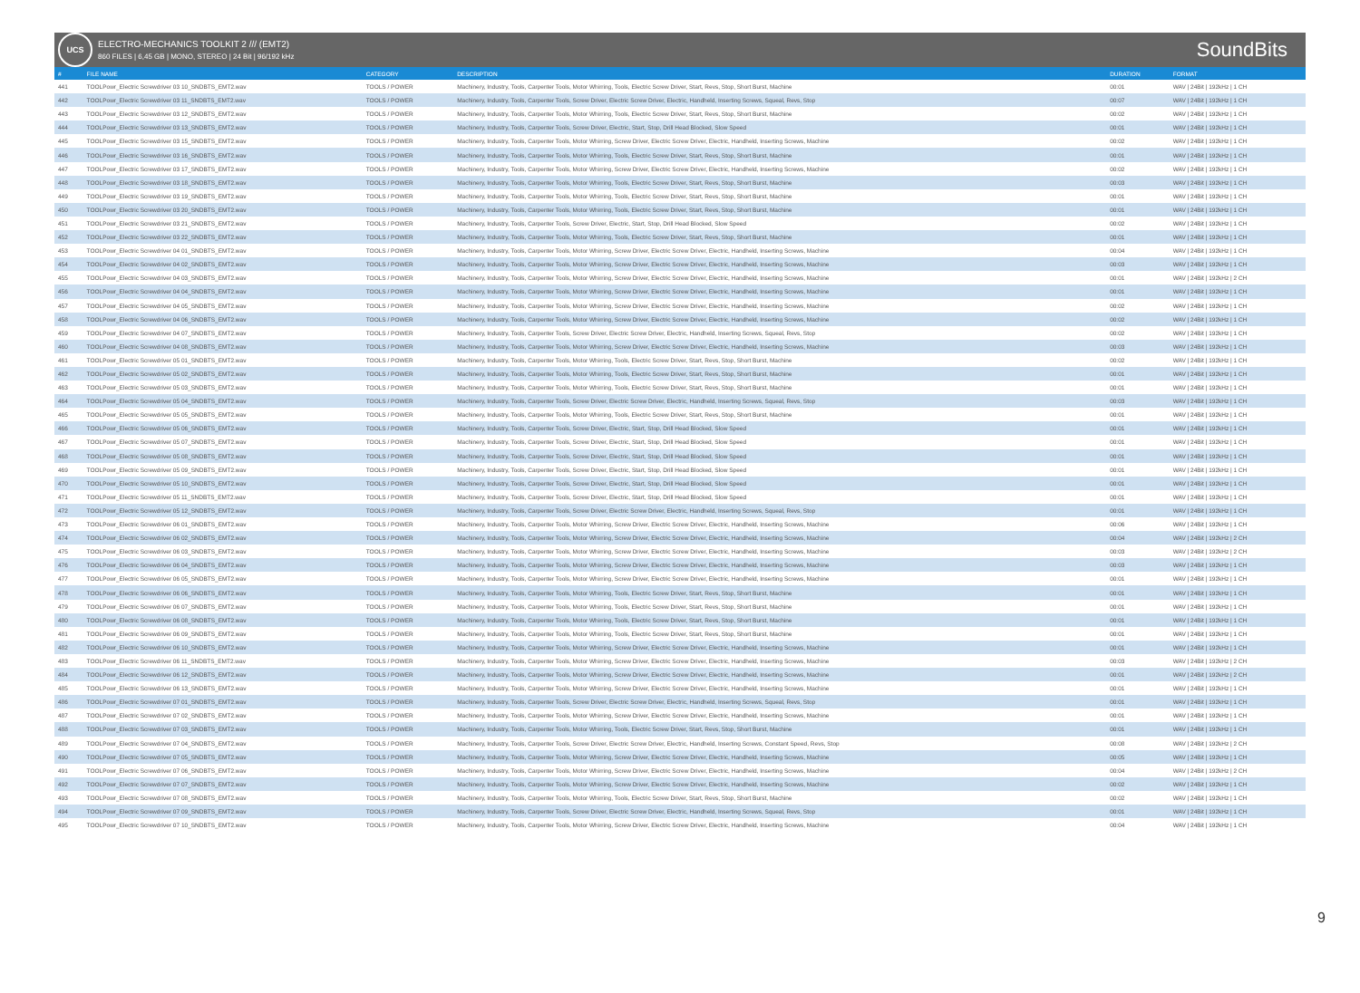UCS
ELECTRO-MECHANICS TOOLKIT 2 /// (EMT2)
860 FILES | 6,45 GB | MONO, STEREO | 24 Bit | 96/192 kHz
SoundBits
| # | FILE NAME | CATEGORY | DESCRIPTION | DURATION | FORMAT |
| --- | --- | --- | --- | --- | --- |
| 441 | TOOLPowr_Electric Screwdriver 03 10_SNDBTS_EMT2.wav | TOOLS / POWER | Machinery, Industry, Tools, Carpenter Tools, Motor Whirring, Tools, Electric Screw Driver, Start, Revs, Stop, Short Burst, Machine | 00:01 | WAV / 24Bit / 192kHz / 1 CH |
| 442 | TOOLPowr_Electric Screwdriver 03 11_SNDBTS_EMT2.wav | TOOLS / POWER | Machinery, Industry, Tools, Carpenter Tools, Screw Driver, Electric Screw Driver, Electric, Handheld, Inserting Screws, Squeal, Revs, Stop | 00:07 | WAV / 24Bit / 192kHz / 1 CH |
| 443 | TOOLPowr_Electric Screwdriver 03 12_SNDBTS_EMT2.wav | TOOLS / POWER | Machinery, Industry, Tools, Carpenter Tools, Motor Whirring, Tools, Electric Screw Driver, Start, Revs, Stop, Short Burst, Machine | 00:02 | WAV / 24Bit / 192kHz / 1 CH |
| 444 | TOOLPowr_Electric Screwdriver 03 13_SNDBTS_EMT2.wav | TOOLS / POWER | Machinery, Industry, Tools, Carpenter Tools, Screw Driver, Electric, Start, Stop, Drill Head Blocked, Slow Speed | 00:01 | WAV / 24Bit / 192kHz / 1 CH |
| 445 | TOOLPowr_Electric Screwdriver 03 15_SNDBTS_EMT2.wav | TOOLS / POWER | Machinery, Industry, Tools, Carpenter Tools, Motor Whirring, Screw Driver, Electric Screw Driver, Electric, Handheld, Inserting Screws, Machine | 00:02 | WAV / 24Bit / 192kHz / 1 CH |
| 446 | TOOLPowr_Electric Screwdriver 03 16_SNDBTS_EMT2.wav | TOOLS / POWER | Machinery, Industry, Tools, Carpenter Tools, Motor Whirring, Tools, Electric Screw Driver, Start, Revs, Stop, Short Burst, Machine | 00:01 | WAV / 24Bit / 192kHz / 1 CH |
| 447 | TOOLPowr_Electric Screwdriver 03 17_SNDBTS_EMT2.wav | TOOLS / POWER | Machinery, Industry, Tools, Carpenter Tools, Motor Whirring, Screw Driver, Electric Screw Driver, Electric, Handheld, Inserting Screws, Machine | 00:02 | WAV / 24Bit / 192kHz / 1 CH |
| 448 | TOOLPowr_Electric Screwdriver 03 18_SNDBTS_EMT2.wav | TOOLS / POWER | Machinery, Industry, Tools, Carpenter Tools, Motor Whirring, Tools, Electric Screw Driver, Start, Revs, Stop, Short Burst, Machine | 00:03 | WAV / 24Bit / 192kHz / 1 CH |
| 449 | TOOLPowr_Electric Screwdriver 03 19_SNDBTS_EMT2.wav | TOOLS / POWER | Machinery, Industry, Tools, Carpenter Tools, Motor Whirring, Tools, Electric Screw Driver, Start, Revs, Stop, Short Burst, Machine | 00:01 | WAV / 24Bit / 192kHz / 1 CH |
| 450 | TOOLPowr_Electric Screwdriver 03 20_SNDBTS_EMT2.wav | TOOLS / POWER | Machinery, Industry, Tools, Carpenter Tools, Motor Whirring, Tools, Electric Screw Driver, Start, Revs, Stop, Short Burst, Machine | 00:01 | WAV / 24Bit / 192kHz / 1 CH |
| 451 | TOOLPowr_Electric Screwdriver 03 21_SNDBTS_EMT2.wav | TOOLS / POWER | Machinery, Industry, Tools, Carpenter Tools, Screw Driver, Electric, Start, Stop, Drill Head Blocked, Slow Speed | 00:02 | WAV / 24Bit / 192kHz / 1 CH |
| 452 | TOOLPowr_Electric Screwdriver 03 22_SNDBTS_EMT2.wav | TOOLS / POWER | Machinery, Industry, Tools, Carpenter Tools, Motor Whirring, Tools, Electric Screw Driver, Start, Revs, Stop, Short Burst, Machine | 00:01 | WAV / 24Bit / 192kHz / 1 CH |
| 453 | TOOLPowr_Electric Screwdriver 04 01_SNDBTS_EMT2.wav | TOOLS / POWER | Machinery, Industry, Tools, Carpenter Tools, Motor Whirring, Screw Driver, Electric Screw Driver, Electric, Handheld, Inserting Screws, Machine | 00:04 | WAV / 24Bit / 192kHz / 1 CH |
| 454 | TOOLPowr_Electric Screwdriver 04 02_SNDBTS_EMT2.wav | TOOLS / POWER | Machinery, Industry, Tools, Carpenter Tools, Motor Whirring, Screw Driver, Electric Screw Driver, Electric, Handheld, Inserting Screws, Machine | 00:03 | WAV / 24Bit / 192kHz / 1 CH |
| 455 | TOOLPowr_Electric Screwdriver 04 03_SNDBTS_EMT2.wav | TOOLS / POWER | Machinery, Industry, Tools, Carpenter Tools, Motor Whirring, Screw Driver, Electric Screw Driver, Electric, Handheld, Inserting Screws, Machine | 00:01 | WAV / 24Bit / 192kHz / 2 CH |
| 456 | TOOLPowr_Electric Screwdriver 04 04_SNDBTS_EMT2.wav | TOOLS / POWER | Machinery, Industry, Tools, Carpenter Tools, Motor Whirring, Screw Driver, Electric Screw Driver, Electric, Handheld, Inserting Screws, Machine | 00:01 | WAV / 24Bit / 192kHz / 1 CH |
| 457 | TOOLPowr_Electric Screwdriver 04 05_SNDBTS_EMT2.wav | TOOLS / POWER | Machinery, Industry, Tools, Carpenter Tools, Motor Whirring, Screw Driver, Electric Screw Driver, Electric, Handheld, Inserting Screws, Machine | 00:02 | WAV / 24Bit / 192kHz / 1 CH |
| 458 | TOOLPowr_Electric Screwdriver 04 06_SNDBTS_EMT2.wav | TOOLS / POWER | Machinery, Industry, Tools, Carpenter Tools, Motor Whirring, Screw Driver, Electric Screw Driver, Electric, Handheld, Inserting Screws, Machine | 00:02 | WAV / 24Bit / 192kHz / 1 CH |
| 459 | TOOLPowr_Electric Screwdriver 04 07_SNDBTS_EMT2.wav | TOOLS / POWER | Machinery, Industry, Tools, Carpenter Tools, Screw Driver, Electric Screw Driver, Electric, Handheld, Inserting Screws, Squeal, Revs, Stop | 00:02 | WAV / 24Bit / 192kHz / 1 CH |
| 460 | TOOLPowr_Electric Screwdriver 04 08_SNDBTS_EMT2.wav | TOOLS / POWER | Machinery, Industry, Tools, Carpenter Tools, Motor Whirring, Screw Driver, Electric Screw Driver, Electric, Handheld, Inserting Screws, Machine | 00:03 | WAV / 24Bit / 192kHz / 1 CH |
| 461 | TOOLPowr_Electric Screwdriver 05 01_SNDBTS_EMT2.wav | TOOLS / POWER | Machinery, Industry, Tools, Carpenter Tools, Motor Whirring, Tools, Electric Screw Driver, Start, Revs, Stop, Short Burst, Machine | 00:02 | WAV / 24Bit / 192kHz / 1 CH |
| 462 | TOOLPowr_Electric Screwdriver 05 02_SNDBTS_EMT2.wav | TOOLS / POWER | Machinery, Industry, Tools, Carpenter Tools, Motor Whirring, Tools, Electric Screw Driver, Start, Revs, Stop, Short Burst, Machine | 00:01 | WAV / 24Bit / 192kHz / 1 CH |
| 463 | TOOLPowr_Electric Screwdriver 05 03_SNDBTS_EMT2.wav | TOOLS / POWER | Machinery, Industry, Tools, Carpenter Tools, Motor Whirring, Tools, Electric Screw Driver, Start, Revs, Stop, Short Burst, Machine | 00:01 | WAV / 24Bit / 192kHz / 1 CH |
| 464 | TOOLPowr_Electric Screwdriver 05 04_SNDBTS_EMT2.wav | TOOLS / POWER | Machinery, Industry, Tools, Carpenter Tools, Screw Driver, Electric Screw Driver, Electric, Handheld, Inserting Screws, Squeal, Revs, Stop | 00:03 | WAV / 24Bit / 192kHz / 1 CH |
| 465 | TOOLPowr_Electric Screwdriver 05 05_SNDBTS_EMT2.wav | TOOLS / POWER | Machinery, Industry, Tools, Carpenter Tools, Motor Whirring, Tools, Electric Screw Driver, Start, Revs, Stop, Short Burst, Machine | 00:01 | WAV / 24Bit / 192kHz / 1 CH |
| 466 | TOOLPowr_Electric Screwdriver 05 06_SNDBTS_EMT2.wav | TOOLS / POWER | Machinery, Industry, Tools, Carpenter Tools, Screw Driver, Electric, Start, Stop, Drill Head Blocked, Slow Speed | 00:01 | WAV / 24Bit / 192kHz / 1 CH |
| 467 | TOOLPowr_Electric Screwdriver 05 07_SNDBTS_EMT2.wav | TOOLS / POWER | Machinery, Industry, Tools, Carpenter Tools, Screw Driver, Electric, Start, Stop, Drill Head Blocked, Slow Speed | 00:01 | WAV / 24Bit / 192kHz / 1 CH |
| 468 | TOOLPowr_Electric Screwdriver 05 08_SNDBTS_EMT2.wav | TOOLS / POWER | Machinery, Industry, Tools, Carpenter Tools, Screw Driver, Electric, Start, Stop, Drill Head Blocked, Slow Speed | 00:01 | WAV / 24Bit / 192kHz / 1 CH |
| 469 | TOOLPowr_Electric Screwdriver 05 09_SNDBTS_EMT2.wav | TOOLS / POWER | Machinery, Industry, Tools, Carpenter Tools, Screw Driver, Electric, Start, Stop, Drill Head Blocked, Slow Speed | 00:01 | WAV / 24Bit / 192kHz / 1 CH |
| 470 | TOOLPowr_Electric Screwdriver 05 10_SNDBTS_EMT2.wav | TOOLS / POWER | Machinery, Industry, Tools, Carpenter Tools, Screw Driver, Electric, Start, Stop, Drill Head Blocked, Slow Speed | 00:01 | WAV / 24Bit / 192kHz / 1 CH |
| 471 | TOOLPowr_Electric Screwdriver 05 11_SNDBTS_EMT2.wav | TOOLS / POWER | Machinery, Industry, Tools, Carpenter Tools, Screw Driver, Electric, Start, Stop, Drill Head Blocked, Slow Speed | 00:01 | WAV / 24Bit / 192kHz / 1 CH |
| 472 | TOOLPowr_Electric Screwdriver 05 12_SNDBTS_EMT2.wav | TOOLS / POWER | Machinery, Industry, Tools, Carpenter Tools, Screw Driver, Electric Screw Driver, Electric, Handheld, Inserting Screws, Squeal, Revs, Stop | 00:01 | WAV / 24Bit / 192kHz / 1 CH |
| 473 | TOOLPowr_Electric Screwdriver 06 01_SNDBTS_EMT2.wav | TOOLS / POWER | Machinery, Industry, Tools, Carpenter Tools, Motor Whirring, Screw Driver, Electric Screw Driver, Electric, Handheld, Inserting Screws, Machine | 00:06 | WAV / 24Bit / 192kHz / 1 CH |
| 474 | TOOLPowr_Electric Screwdriver 06 02_SNDBTS_EMT2.wav | TOOLS / POWER | Machinery, Industry, Tools, Carpenter Tools, Motor Whirring, Screw Driver, Electric Screw Driver, Electric, Handheld, Inserting Screws, Machine | 00:04 | WAV / 24Bit / 192kHz / 2 CH |
| 475 | TOOLPowr_Electric Screwdriver 06 03_SNDBTS_EMT2.wav | TOOLS / POWER | Machinery, Industry, Tools, Carpenter Tools, Motor Whirring, Screw Driver, Electric Screw Driver, Electric, Handheld, Inserting Screws, Machine | 00:03 | WAV / 24Bit / 192kHz / 2 CH |
| 476 | TOOLPowr_Electric Screwdriver 06 04_SNDBTS_EMT2.wav | TOOLS / POWER | Machinery, Industry, Tools, Carpenter Tools, Motor Whirring, Screw Driver, Electric Screw Driver, Electric, Handheld, Inserting Screws, Machine | 00:03 | WAV / 24Bit / 192kHz / 1 CH |
| 477 | TOOLPowr_Electric Screwdriver 06 05_SNDBTS_EMT2.wav | TOOLS / POWER | Machinery, Industry, Tools, Carpenter Tools, Motor Whirring, Screw Driver, Electric Screw Driver, Electric, Handheld, Inserting Screws, Machine | 00:01 | WAV / 24Bit / 192kHz / 1 CH |
| 478 | TOOLPowr_Electric Screwdriver 06 06_SNDBTS_EMT2.wav | TOOLS / POWER | Machinery, Industry, Tools, Carpenter Tools, Motor Whirring, Tools, Electric Screw Driver, Start, Revs, Stop, Short Burst, Machine | 00:01 | WAV / 24Bit / 192kHz / 1 CH |
| 479 | TOOLPowr_Electric Screwdriver 06 07_SNDBTS_EMT2.wav | TOOLS / POWER | Machinery, Industry, Tools, Carpenter Tools, Motor Whirring, Tools, Electric Screw Driver, Start, Revs, Stop, Short Burst, Machine | 00:01 | WAV / 24Bit / 192kHz / 1 CH |
| 480 | TOOLPowr_Electric Screwdriver 06 08_SNDBTS_EMT2.wav | TOOLS / POWER | Machinery, Industry, Tools, Carpenter Tools, Motor Whirring, Tools, Electric Screw Driver, Start, Revs, Stop, Short Burst, Machine | 00:01 | WAV / 24Bit / 192kHz / 1 CH |
| 481 | TOOLPowr_Electric Screwdriver 06 09_SNDBTS_EMT2.wav | TOOLS / POWER | Machinery, Industry, Tools, Carpenter Tools, Motor Whirring, Tools, Electric Screw Driver, Start, Revs, Stop, Short Burst, Machine | 00:01 | WAV / 24Bit / 192kHz / 1 CH |
| 482 | TOOLPowr_Electric Screwdriver 06 10_SNDBTS_EMT2.wav | TOOLS / POWER | Machinery, Industry, Tools, Carpenter Tools, Motor Whirring, Screw Driver, Electric Screw Driver, Electric, Handheld, Inserting Screws, Machine | 00:01 | WAV / 24Bit / 192kHz / 1 CH |
| 483 | TOOLPowr_Electric Screwdriver 06 11_SNDBTS_EMT2.wav | TOOLS / POWER | Machinery, Industry, Tools, Carpenter Tools, Motor Whirring, Screw Driver, Electric Screw Driver, Electric, Handheld, Inserting Screws, Machine | 00:03 | WAV / 24Bit / 192kHz / 2 CH |
| 484 | TOOLPowr_Electric Screwdriver 06 12_SNDBTS_EMT2.wav | TOOLS / POWER | Machinery, Industry, Tools, Carpenter Tools, Motor Whirring, Screw Driver, Electric Screw Driver, Electric, Handheld, Inserting Screws, Machine | 00:01 | WAV / 24Bit / 192kHz / 2 CH |
| 485 | TOOLPowr_Electric Screwdriver 06 13_SNDBTS_EMT2.wav | TOOLS / POWER | Machinery, Industry, Tools, Carpenter Tools, Motor Whirring, Screw Driver, Electric Screw Driver, Electric, Handheld, Inserting Screws, Machine | 00:01 | WAV / 24Bit / 192kHz / 1 CH |
| 486 | TOOLPowr_Electric Screwdriver 07 01_SNDBTS_EMT2.wav | TOOLS / POWER | Machinery, Industry, Tools, Carpenter Tools, Screw Driver, Electric Screw Driver, Electric, Handheld, Inserting Screws, Squeal, Revs, Stop | 00:01 | WAV / 24Bit / 192kHz / 1 CH |
| 487 | TOOLPowr_Electric Screwdriver 07 02_SNDBTS_EMT2.wav | TOOLS / POWER | Machinery, Industry, Tools, Carpenter Tools, Motor Whirring, Screw Driver, Electric Screw Driver, Electric, Handheld, Inserting Screws, Machine | 00:01 | WAV / 24Bit / 192kHz / 1 CH |
| 488 | TOOLPowr_Electric Screwdriver 07 03_SNDBTS_EMT2.wav | TOOLS / POWER | Machinery, Industry, Tools, Carpenter Tools, Motor Whirring, Tools, Electric Screw Driver, Start, Revs, Stop, Short Burst, Machine | 00:01 | WAV / 24Bit / 192kHz / 1 CH |
| 489 | TOOLPowr_Electric Screwdriver 07 04_SNDBTS_EMT2.wav | TOOLS / POWER | Machinery, Industry, Tools, Carpenter Tools, Screw Driver, Electric Screw Driver, Electric, Handheld, Inserting Screws, Constant Speed, Revs, Stop | 00:08 | WAV / 24Bit / 192kHz / 2 CH |
| 490 | TOOLPowr_Electric Screwdriver 07 05_SNDBTS_EMT2.wav | TOOLS / POWER | Machinery, Industry, Tools, Carpenter Tools, Motor Whirring, Screw Driver, Electric Screw Driver, Electric, Handheld, Inserting Screws, Machine | 00:05 | WAV / 24Bit / 192kHz / 1 CH |
| 491 | TOOLPowr_Electric Screwdriver 07 06_SNDBTS_EMT2.wav | TOOLS / POWER | Machinery, Industry, Tools, Carpenter Tools, Motor Whirring, Screw Driver, Electric Screw Driver, Electric, Handheld, Inserting Screws, Machine | 00:04 | WAV / 24Bit / 192kHz / 2 CH |
| 492 | TOOLPowr_Electric Screwdriver 07 07_SNDBTS_EMT2.wav | TOOLS / POWER | Machinery, Industry, Tools, Carpenter Tools, Motor Whirring, Screw Driver, Electric Screw Driver, Electric, Handheld, Inserting Screws, Machine | 00:02 | WAV / 24Bit / 192kHz / 1 CH |
| 493 | TOOLPowr_Electric Screwdriver 07 08_SNDBTS_EMT2.wav | TOOLS / POWER | Machinery, Industry, Tools, Carpenter Tools, Motor Whirring, Tools, Electric Screw Driver, Start, Revs, Stop, Short Burst, Machine | 00:02 | WAV / 24Bit / 192kHz / 1 CH |
| 494 | TOOLPowr_Electric Screwdriver 07 09_SNDBTS_EMT2.wav | TOOLS / POWER | Machinery, Industry, Tools, Carpenter Tools, Screw Driver, Electric Screw Driver, Electric, Handheld, Inserting Screws, Squeal, Revs, Stop | 00:01 | WAV / 24Bit / 192kHz / 1 CH |
| 495 | TOOLPowr_Electric Screwdriver 07 10_SNDBTS_EMT2.wav | TOOLS / POWER | Machinery, Industry, Tools, Carpenter Tools, Motor Whirring, Screw Driver, Electric Screw Driver, Electric, Handheld, Inserting Screws, Machine | 00:04 | WAV / 24Bit / 192kHz / 1 CH |
9